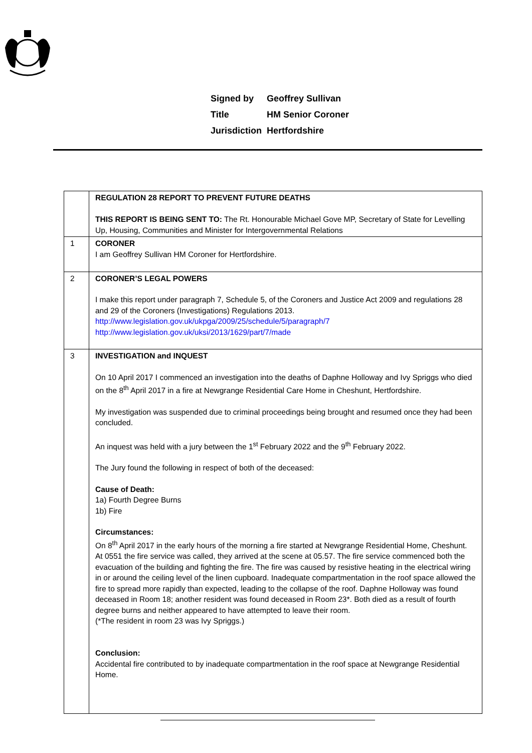| Signed by | Geoffrey Sullivan |
| Title | HM Senior Coroner |
| Jurisdiction | Hertfordshire |
| | REGULATION 28 REPORT TO PREVENT FUTURE DEATHS THIS REPORT IS BEING SENT TO: The Rt. Honourable Michael Gove MP, Secretary of State for Levelling Up, Housing, Communities and Minister for Intergovernmental Relations |
| 1 | CORONER I am Geoffrey Sullivan HM Coroner for Hertfordshire. |
| 2 | CORONER’S LEGAL POWERS I make this report under paragraph 7, Schedule 5, of the Coroners and Justice Act 2009 and regulations 28 and 29 of the Coroners (Investigations) Regulations 2013. http://www.legislation.gov.uk/ukpga/2009/25/schedule/5/paragraph/7 http://www.legislation.gov.uk/uksi/2013/1629/part/7/made |
| 3 | INVESTIGATION and INQUEST On 10 April 2017 I commenced an investigation into the deaths of Daphne Holloway and Ivy Spriggs who died on the 8<sup>th</sup> April 2017 in a fire at Newgrange Residential Care Home in Cheshunt, Hertfordshire. My investigation was suspended due to criminal proceedings being brought and resumed once they had been concluded. An inquest was held with a jury between the 1<sup>st</sup> February 2022 and the 9<sup>th</sup> February 2022. The Jury found the following in respect of both of the deceased: Cause of Death: 1a) Fourth Degree Burns 1b) Fire Circumstances: On 8<sup>th</sup> April 2017 in the early hours of the morning a fire started at Newgrange Residential Home, Cheshunt. At 0551 the fire service was called, they arrived at the scene at 05.57. The fire service commenced both the evacuation of the building and fighting the fire. The fire was caused by resistive heating in the electrical wiring in or around the ceiling level of the linen cupboard. Inadequate compartmentation in the roof space allowed the fire to spread more rapidly than expected, leading to the collapse of the roof. Daphne Holloway was found deceased in Room 18; another resident was found deceased in Room 23*. Both died as a result of fourth degree burns and neither appeared to have attempted to leave their room. (*The resident in room 23 was Ivy Spriggs.) Conclusion: Accidental fire contributed to by inadequate compartmentation in the roof space at Newgrange Residential Home. |